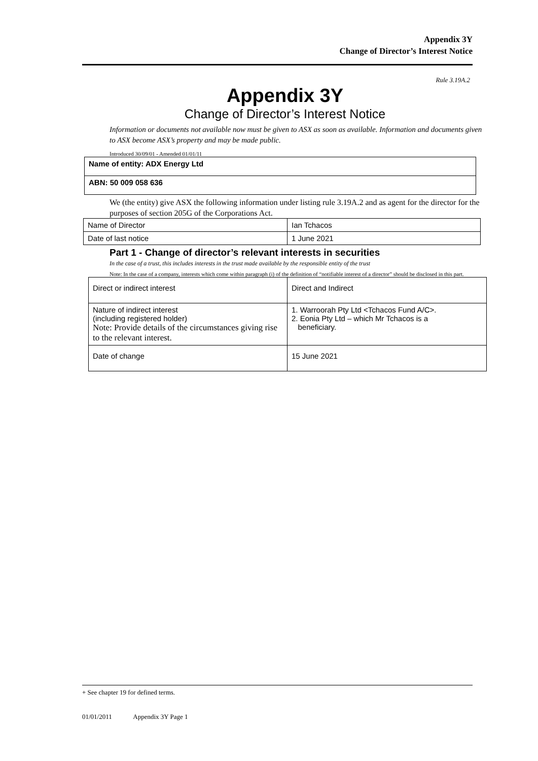Appendix 3Y
Change of Director’s Interest Notice
Rule 3.19A.2
Appendix 3Y
Change of Director’s Interest Notice
Information or documents not available now must be given to ASX as soon as available. Information and documents given to ASX become ASX’s property and may be made public.
Introduced 30/09/01 - Amended 01/01/11
| Name of entity: ADX Energy Ltd |
| ABN: 50 009 058 636 |
We (the entity) give ASX the following information under listing rule 3.19A.2 and as agent for the director for the purposes of section 205G of the Corporations Act.
| Name of Director | Ian Tchacos |
| Date of last notice | 1 June 2021 |
Part 1 - Change of director’s relevant interests in securities
In the case of a trust, this includes interests in the trust made available by the responsible entity of the trust
Note: In the case of a company, interests which come within paragraph (i) of the definition of “notifiable interest of a director” should be disclosed in this part.
| Direct or indirect interest | Direct and Indirect |
| Nature of indirect interest (including registered holder) Note: Provide details of the circumstances giving rise to the relevant interest. | 1. Warroorah Pty Ltd <Tchacos Fund A/C>. 2. Eonia Pty Ltd – which Mr Tchacos is a beneficiary. |
| Date of change | 15 June 2021 |
+ See chapter 19 for defined terms.
01/01/2011 Appendix 3Y Page 1